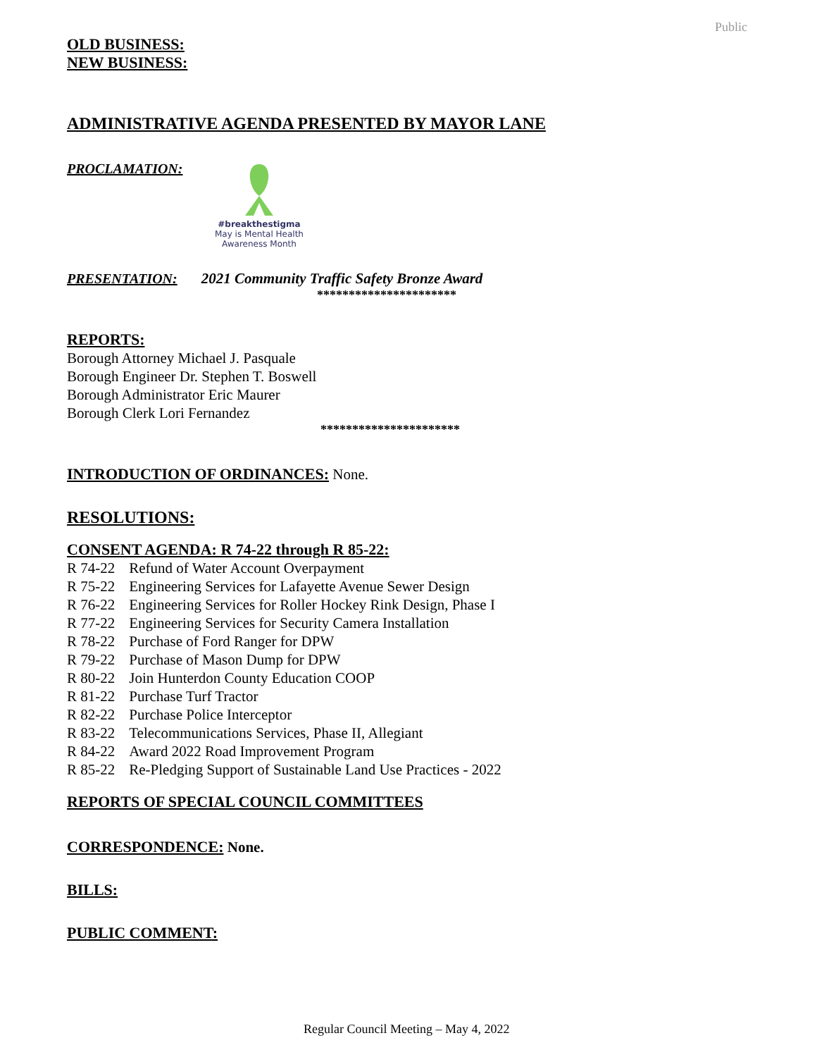Public
OLD BUSINESS:
NEW BUSINESS:
ADMINISTRATIVE AGENDA PRESENTED BY MAYOR LANE
PROCLAMATION:
#breakthestigma
May is Mental Health
Awareness Month
PRESENTATION: 2021 Community Traffic Safety Bronze Award
**********************
REPORTS:
Borough Attorney Michael J. Pasquale
Borough Engineer Dr. Stephen T. Boswell
Borough Administrator Eric Maurer
Borough Clerk Lori Fernandez
**********************
INTRODUCTION OF ORDINANCES: None.
RESOLUTIONS:
CONSENT AGENDA: R 74-22 through R 85-22:
| R 74-22 | Refund of Water Account Overpayment |
| R 75-22 | Engineering Services for Lafayette Avenue Sewer Design |
| R 76-22 | Engineering Services for Roller Hockey Rink Design, Phase I |
| R 77-22 | Engineering Services for Security Camera Installation |
| R 78-22 | Purchase of Ford Ranger for DPW |
| R 79-22 | Purchase of Mason Dump for DPW |
| R 80-22 | Join Hunterdon County Education COOP |
| R 81-22 | Purchase Turf Tractor |
| R 82-22 | Purchase Police Interceptor |
| R 83-22 | Telecommunications Services, Phase II, Allegiant |
| R 84-22 | Award 2022 Road Improvement Program |
| R 85-22 | Re-Pledging Support of Sustainable Land Use Practices - 2022 |
REPORTS OF SPECIAL COUNCIL COMMITTEES
CORRESPONDENCE: None.
BILLS:
PUBLIC COMMENT:
Regular Council Meeting – May 4, 2022